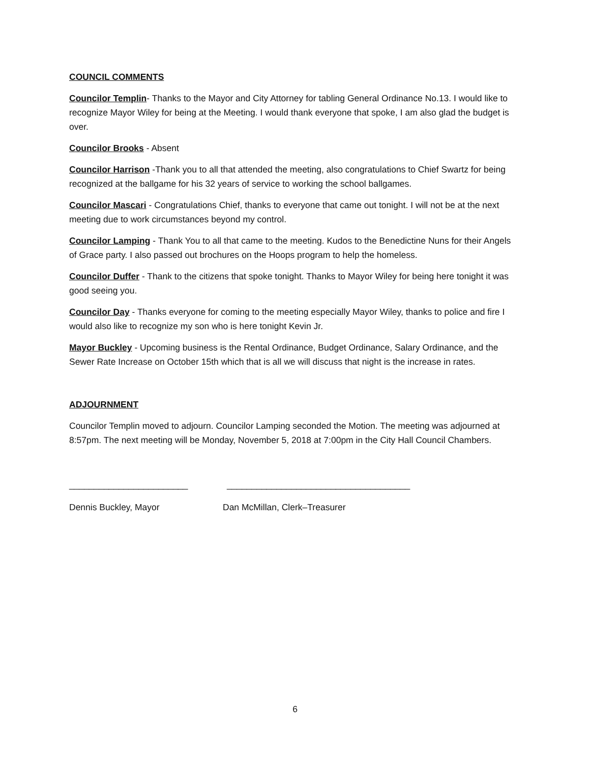COUNCIL COMMENTS
Councilor Templin- Thanks to the Mayor and City Attorney for tabling General Ordinance No.13. I would like to recognize Mayor Wiley for being at the Meeting. I would thank everyone that spoke, I am also glad the budget is over.
Councilor Brooks - Absent
Councilor Harrison -Thank you to all that attended the meeting, also congratulations to Chief Swartz for being recognized at the ballgame for his 32 years of service to working the school ballgames.
Councilor Mascari - Congratulations Chief, thanks to everyone that came out tonight. I will not be at the next meeting due to work circumstances beyond my control.
Councilor Lamping - Thank You to all that came to the meeting. Kudos to the Benedictine Nuns for their Angels of Grace party. I also passed out brochures on the Hoops program to help the homeless.
Councilor Duffer - Thank to the citizens that spoke tonight. Thanks to Mayor Wiley for being here tonight it was good seeing you.
Councilor Day - Thanks everyone for coming to the meeting especially Mayor Wiley, thanks to police and fire I would also like to recognize my son who is here tonight Kevin Jr.
Mayor Buckley - Upcoming business is the Rental Ordinance, Budget Ordinance, Salary Ordinance, and the Sewer Rate Increase on October 15th which that is all we will discuss that night is the increase in rates.
ADJOURNMENT
Councilor Templin moved to adjourn. Councilor Lamping seconded the Motion. The meeting was adjourned at 8:57pm. The next meeting will be Monday, November 5, 2018 at 7:00pm in the City Hall Council Chambers.
________________________
_____________________________________
Dennis Buckley, Mayor
Dan McMillan, Clerk–Treasurer
6